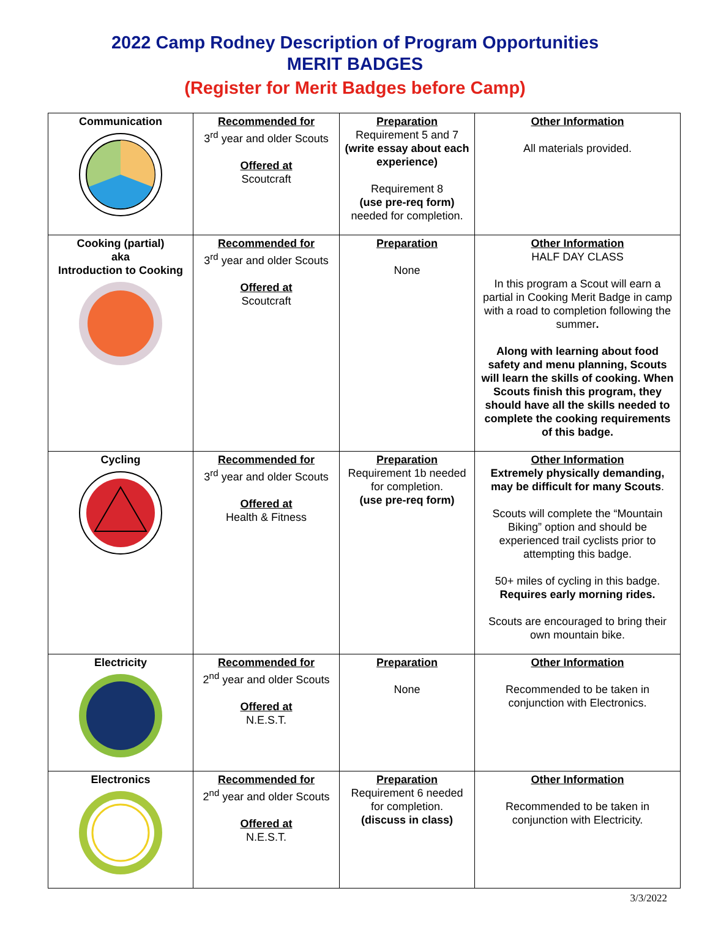2022 Camp Rodney Description of Program Opportunities
MERIT BADGES
(Register for Merit Badges before Camp)
| Communication | Recommended for 3<sup>rd</sup> year and older Scouts Offered at Scoutcraft | Preparation Requirement 5 and 7 (write essay about each experience) Requirement 8 (use pre-req form) needed for completion. | Other Information All materials provided. |
| Cooking (partial) aka Introduction to Cooking | Recommended for 3<sup>rd</sup> year and older Scouts Offered at Scoutcraft | Preparation None | Other Information HALF DAY CLASS In this program a Scout will earn a partial in Cooking Merit Badge in camp with a road to completion following the summer . Along with learning about food safety and menu planning, Scouts will learn the skills of cooking. When Scouts finish this program, they should have all the skills needed to complete the cooking requirements of this badge. |
| Cycling | Recommended for 3<sup>rd</sup> year and older Scouts Offered at Health & Fitness | Preparation Requirement 1b needed for completion. (use pre-req form) | Other Information Extremely physically demanding, may be difficult for many Scouts . Scouts will complete the “Mountain Biking” option and should be experienced trail cyclists prior to attempting this badge. 50+ miles of cycling in this badge. Requires early morning rides. Scouts are encouraged to bring their own mountain bike. |
| Electricity | Recommended for 2<sup>nd</sup> year and older Scouts Offered at N.E.S.T. | Preparation None | Other Information Recommended to be taken in conjunction with Electronics. |
| Electronics | Recommended for 2<sup>nd</sup> year and older Scouts Offered at N.E.S.T. | Preparation Requirement 6 needed for completion. (discuss in class) | Other Information Recommended to be taken in conjunction with Electricity. |
3/3/2022